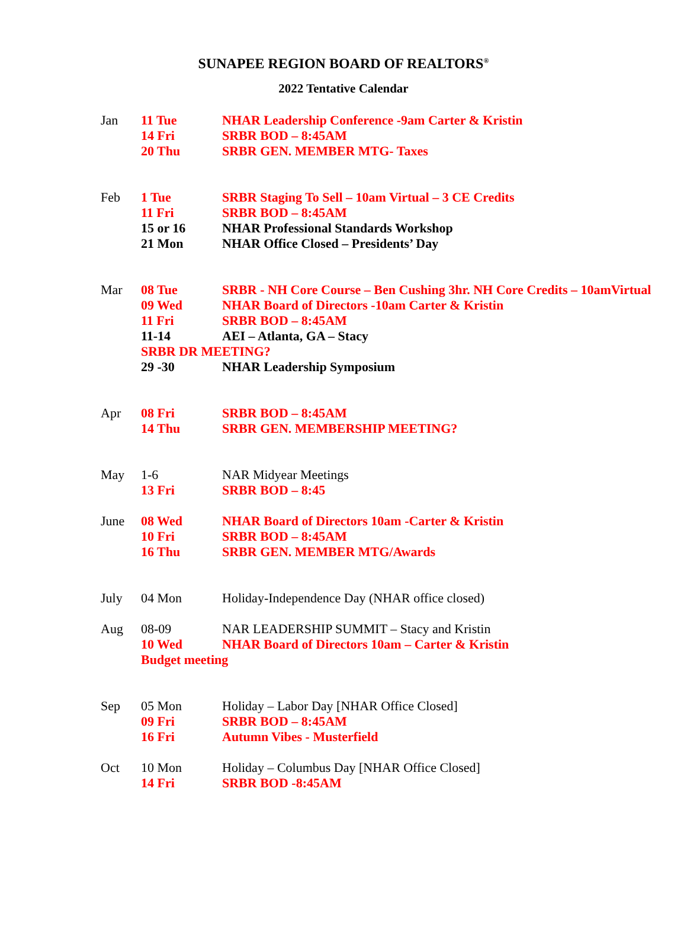SUNAPEE REGION BOARD OF REALTORS<sup>®</sup>
2022 Tentative Calendar
Jan 11 Tue NHAR Leadership Conference -9am Carter & Kristin
14 Fri SRBR BOD – 8:45AM
20 Thu SRBR GEN. MEMBER MTG- Taxes
Feb 1 Tue SRBR Staging To Sell – 10am Virtual – 3 CE Credits
11 Fri SRBR BOD – 8:45AM
15 or 16 NHAR Professional Standards Workshop
21 Mon NHAR Office Closed – Presidents’ Day
Mar 08 Tue SRBR - NH Core Course – Ben Cushing 3hr. NH Core Credits – 10amVirtual
09 Wed NHAR Board of Directors -10am Carter & Kristin
11 Fri SRBR BOD – 8:45AM
11-14 AEI – Atlanta, GA – Stacy
SRBR DR MEETING?
29 -30 NHAR Leadership Symposium
Apr 08 Fri SRBR BOD – 8:45AM
14 Thu SRBR GEN. MEMBERSHIP MEETING?
May 1-6 NAR Midyear Meetings
13 Fri SRBR BOD – 8:45
June 08 Wed NHAR Board of Directors 10am -Carter & Kristin
10 Fri SRBR BOD – 8:45AM
16 Thu SRBR GEN. MEMBER MTG/Awards
July 04 Mon Holiday-Independence Day (NHAR office closed)
Aug 08-09 NAR LEADERSHIP SUMMIT – Stacy and Kristin
10 Wed NHAR Board of Directors 10am – Carter & Kristin
Budget meeting
Sep 05 Mon Holiday – Labor Day [NHAR Office Closed]
09 Fri SRBR BOD – 8:45AM
16 Fri Autumn Vibes - Musterfield
Oct 10 Mon Holiday – Columbus Day [NHAR Office Closed]
14 Fri SRBR BOD -8:45AM